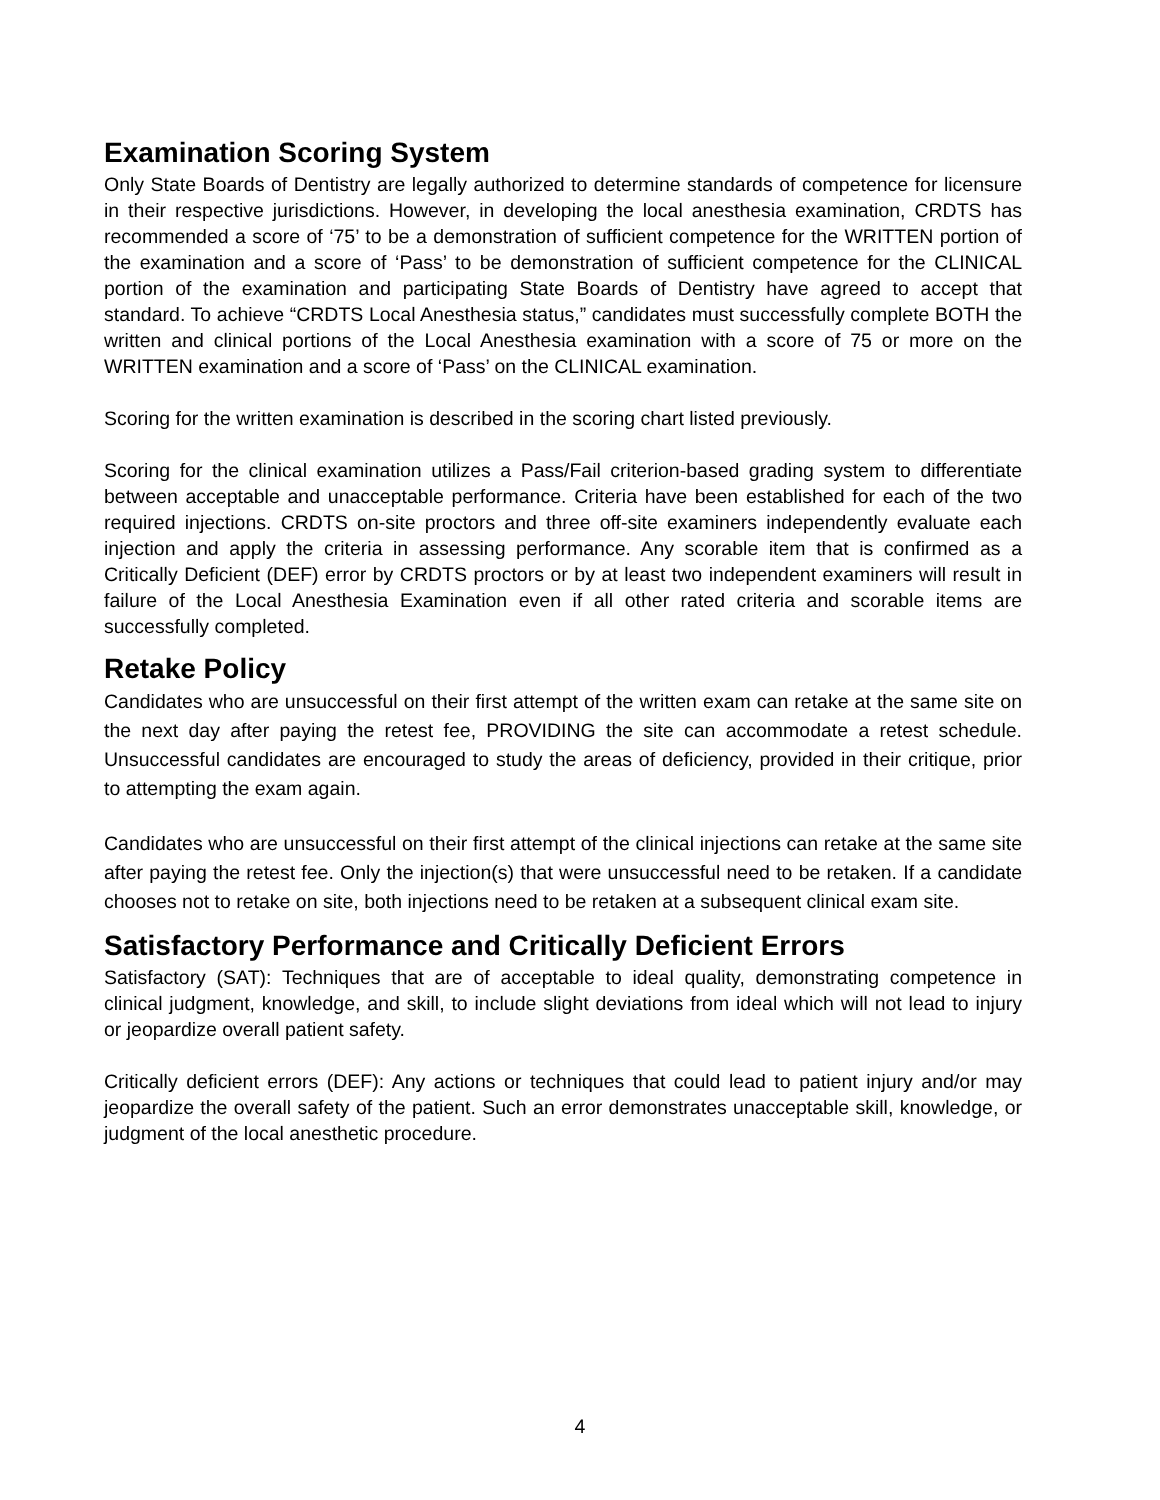Examination Scoring System
Only State Boards of Dentistry are legally authorized to determine standards of competence for licensure in their respective jurisdictions. However, in developing the local anesthesia examination, CRDTS has recommended a score of ‘75’ to be a demonstration of sufficient competence for the WRITTEN portion of the examination and a score of ‘Pass’ to be demonstration of sufficient competence for the CLINICAL portion of the examination and participating State Boards of Dentistry have agreed to accept that standard. To achieve “CRDTS Local Anesthesia status,” candidates must successfully complete BOTH the written and clinical portions of the Local Anesthesia examination with a score of 75 or more on the WRITTEN examination and a score of ‘Pass’ on the CLINICAL examination.
Scoring for the written examination is described in the scoring chart listed previously.
Scoring for the clinical examination utilizes a Pass/Fail criterion-based grading system to differentiate between acceptable and unacceptable performance. Criteria have been established for each of the two required injections. CRDTS on-site proctors and three off-site examiners independently evaluate each injection and apply the criteria in assessing performance. Any scorable item that is confirmed as a Critically Deficient (DEF) error by CRDTS proctors or by at least two independent examiners will result in failure of the Local Anesthesia Examination even if all other rated criteria and scorable items are successfully completed.
Retake Policy
Candidates who are unsuccessful on their first attempt of the written exam can retake at the same site on the next day after paying the retest fee, PROVIDING the site can accommodate a retest schedule. Unsuccessful candidates are encouraged to study the areas of deficiency, provided in their critique, prior to attempting the exam again.
Candidates who are unsuccessful on their first attempt of the clinical injections can retake at the same site after paying the retest fee. Only the injection(s) that were unsuccessful need to be retaken. If a candidate chooses not to retake on site, both injections need to be retaken at a subsequent clinical exam site.
Satisfactory Performance and Critically Deficient Errors
Satisfactory (SAT): Techniques that are of acceptable to ideal quality, demonstrating competence in clinical judgment, knowledge, and skill, to include slight deviations from ideal which will not lead to injury or jeopardize overall patient safety.
Critically deficient errors (DEF): Any actions or techniques that could lead to patient injury and/or may jeopardize the overall safety of the patient. Such an error demonstrates unacceptable skill, knowledge, or judgment of the local anesthetic procedure.
4